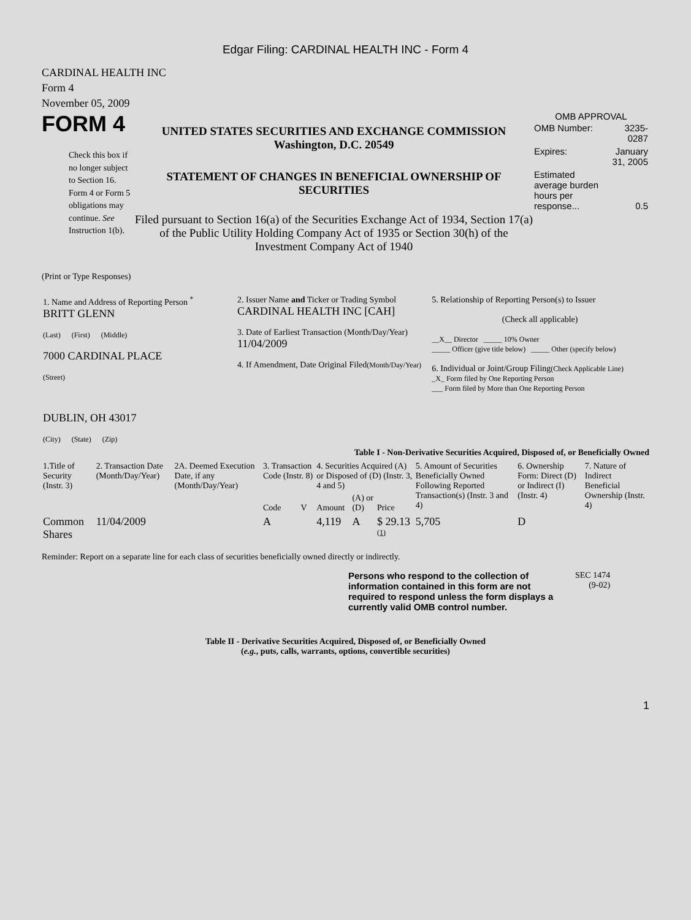Edgar Filing: CARDINAL HEALTH INC - Form 4
CARDINAL HEALTH INC
Form 4
November 05, 2009
FORM 4
Check this box if no longer subject to Section 16. Form 4 or Form 5 obligations may continue. See Instruction 1(b).
UNITED STATES SECURITIES AND EXCHANGE COMMISSION
Washington, D.C. 20549
STATEMENT OF CHANGES IN BENEFICIAL OWNERSHIP OF SECURITIES
Filed pursuant to Section 16(a) of the Securities Exchange Act of 1934, Section 17(a) of the Public Utility Holding Company Act of 1935 or Section 30(h) of the Investment Company Act of 1940
OMB APPROVAL
| OMB Number: | 3235-0287 |
| Expires: | January 31, 2005 |
| Estimated average burden hours per response... | 0.5 |
(Print or Type Responses)
| 1. Name and Address of Reporting Person <sup>*</sup> BRITT GLENN (Last) (First) (Middle) 7000 CARDINAL PLACE (Street) DUBLIN, OH 43017 (City) (State) (Zip) | 2. Issuer Name and Ticker or Trading Symbol CARDINAL HEALTH INC [CAH] 3. Date of Earliest Transaction (Month/Day/Year) 11/04/2009 4. If Amendment, Date Original Filed (Month/Day/Year) | 5. Relationship of Reporting Person(s) to Issuer (Check all applicable) __X__ Director _____ 10% Owner _____ Officer (give title below) _____ Other (specify below) 6. Individual or Joint/Group Filing (Check Applicable Line) _X_ Form filed by One Reporting Person ___ Form filed by More than One Reporting Person |
Table I - Non-Derivative Securities Acquired, Disposed of, or Beneficially Owned
| 1.Title of Security (Instr. 3) | 2. Transaction Date (Month/Day/Year) | 2A. Deemed Execution Date, if any (Month/Day/Year) | 3. Transaction Code (Instr. 8) | | 4. Securities Acquired (A) or Disposed of (D) (Instr. 3, 4 and 5) | | | 5. Amount of Securities Beneficially Owned Following Reported Transaction(s) (Instr. 3 and 4) | 6. Ownership Form: Direct (D) or Indirect (I) (Instr. 4) | 7. Nature of Indirect Beneficial Ownership (Instr. 4) |
| --- | --- | --- | --- | --- | --- | --- | --- | --- | --- | --- |
| | | | Code | V | Amount | (A) or (D) | Price | | | |
| Common Shares | 11/04/2009 | | A | | 4,119 | A | $ 29.13 <sup>(1)</sup> | 5,705 | D | |
Reminder: Report on a separate line for each class of securities beneficially owned directly or indirectly.
Persons who respond to the collection of information contained in this form are not required to respond unless the form displays a currently valid OMB control number.
SEC 1474
(9-02)
Table II - Derivative Securities Acquired, Disposed of, or Beneficially Owned
(e.g., puts, calls, warrants, options, convertible securities)
1